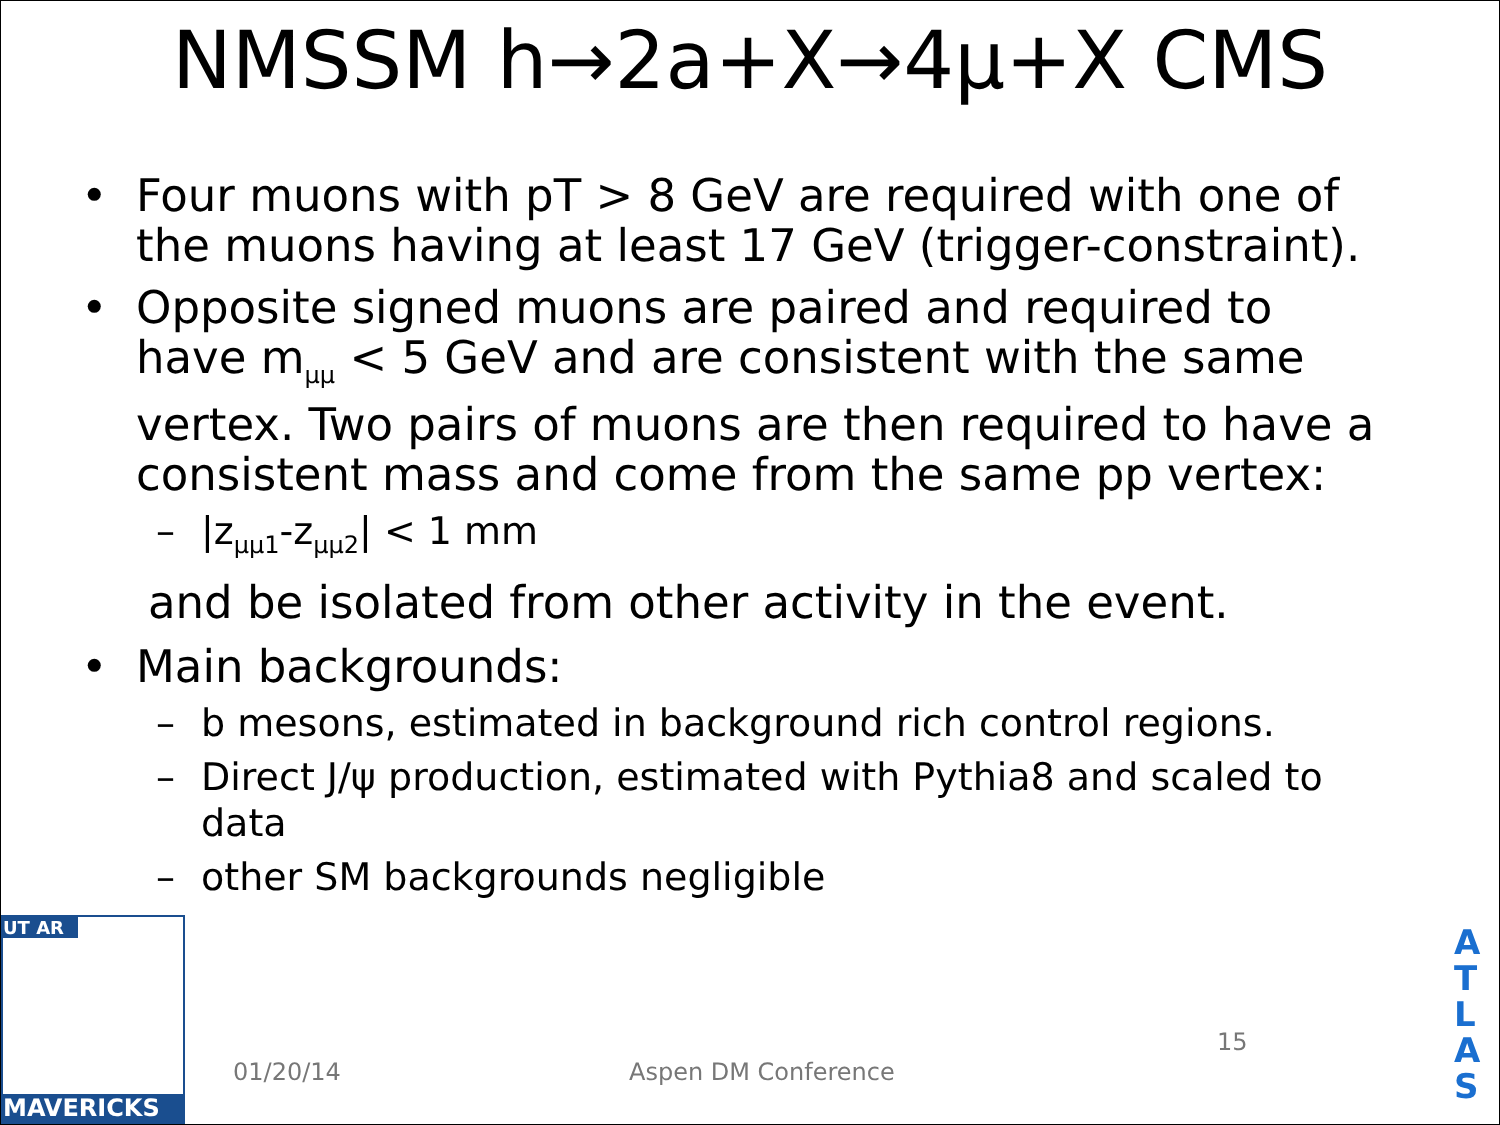NMSSM h→2a+X→4μ+X CMS
• Four muons with pT > 8 GeV are required with one of the muons having at least 17 GeV (trigger-constraint).
• Opposite signed muons are paired and required to have m<sub>μμ</sub> < 5 GeV and are consistent with the same vertex. Two pairs of muons are then required to have a consistent mass and come from the same pp vertex:
– |z<sub>μμ1</sub>-z<sub>μμ2</sub>| < 1 mm
and be isolated from other activity in the event.
• Main backgrounds:
– b mesons, estimated in background rich control regions.
– Direct J/ψ production, estimated with Pythia8 and scaled to data
– other SM backgrounds negligible
01/20/14 Aspen DM Conference
15
UT AR
MAVERICKS
A T L A S